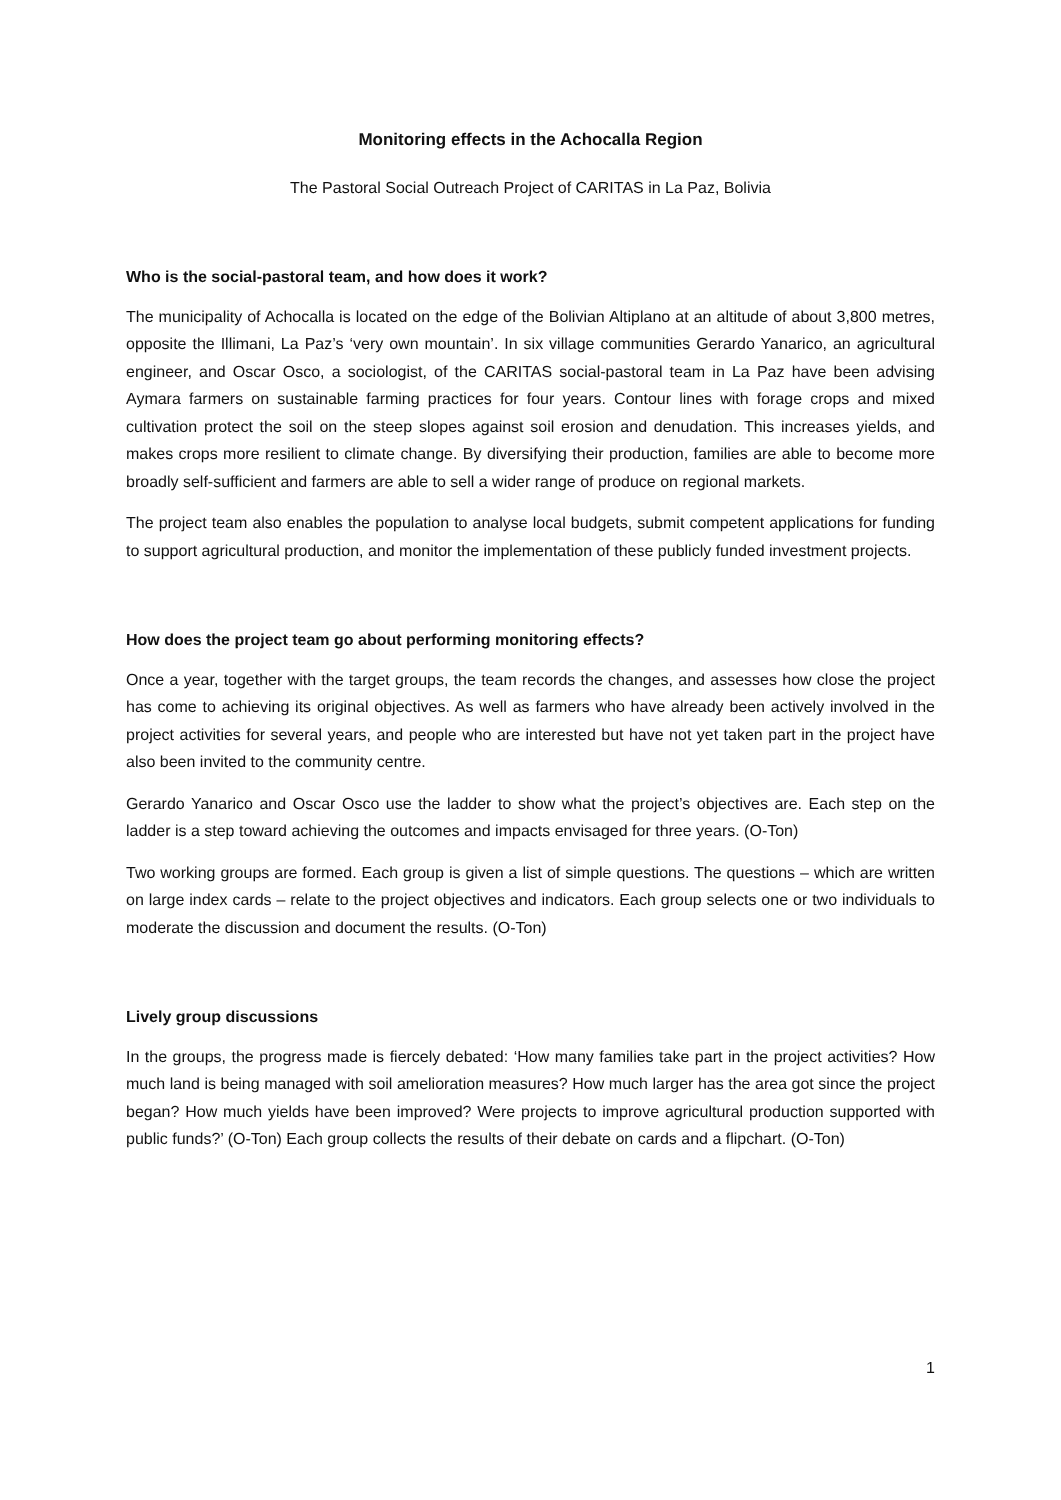Monitoring effects in the Achocalla Region
The Pastoral Social Outreach Project of CARITAS in La Paz, Bolivia
Who is the social-pastoral team, and how does it work?
The municipality of Achocalla is located on the edge of the Bolivian Altiplano at an altitude of about 3,800 metres, opposite the Illimani, La Paz’s ‘very own mountain’. In six village communities Gerardo Yanarico, an agricultural engineer, and Oscar Osco, a sociologist, of the CARITAS social-pastoral team in La Paz have been advising Aymara farmers on sustainable farming practices for four years. Contour lines with forage crops and mixed cultivation protect the soil on the steep slopes against soil erosion and denudation. This increases yields, and makes crops more resilient to climate change. By diversifying their production, families are able to become more broadly self-sufficient and farmers are able to sell a wider range of produce on regional markets.
The project team also enables the population to analyse local budgets, submit competent applications for funding to support agricultural production, and monitor the implementation of these publicly funded investment projects.
How does the project team go about performing monitoring effects?
Once a year, together with the target groups, the team records the changes, and assesses how close the project has come to achieving its original objectives. As well as farmers who have already been actively involved in the project activities for several years, and people who are interested but have not yet taken part in the project have also been invited to the community centre.
Gerardo Yanarico and Oscar Osco use the ladder to show what the project’s objectives are. Each step on the ladder is a step toward achieving the outcomes and impacts envisaged for three years. (O-Ton)
Two working groups are formed. Each group is given a list of simple questions. The questions – which are written on large index cards – relate to the project objectives and indicators. Each group selects one or two individuals to moderate the discussion and document the results. (O-Ton)
Lively group discussions
In the groups, the progress made is fiercely debated: ‘How many families take part in the project activities? How much land is being managed with soil amelioration measures? How much larger has the area got since the project began? How much yields have been improved? Were projects to improve agricultural production supported with public funds?’ (O-Ton) Each group collects the results of their debate on cards and a flipchart. (O-Ton)
1